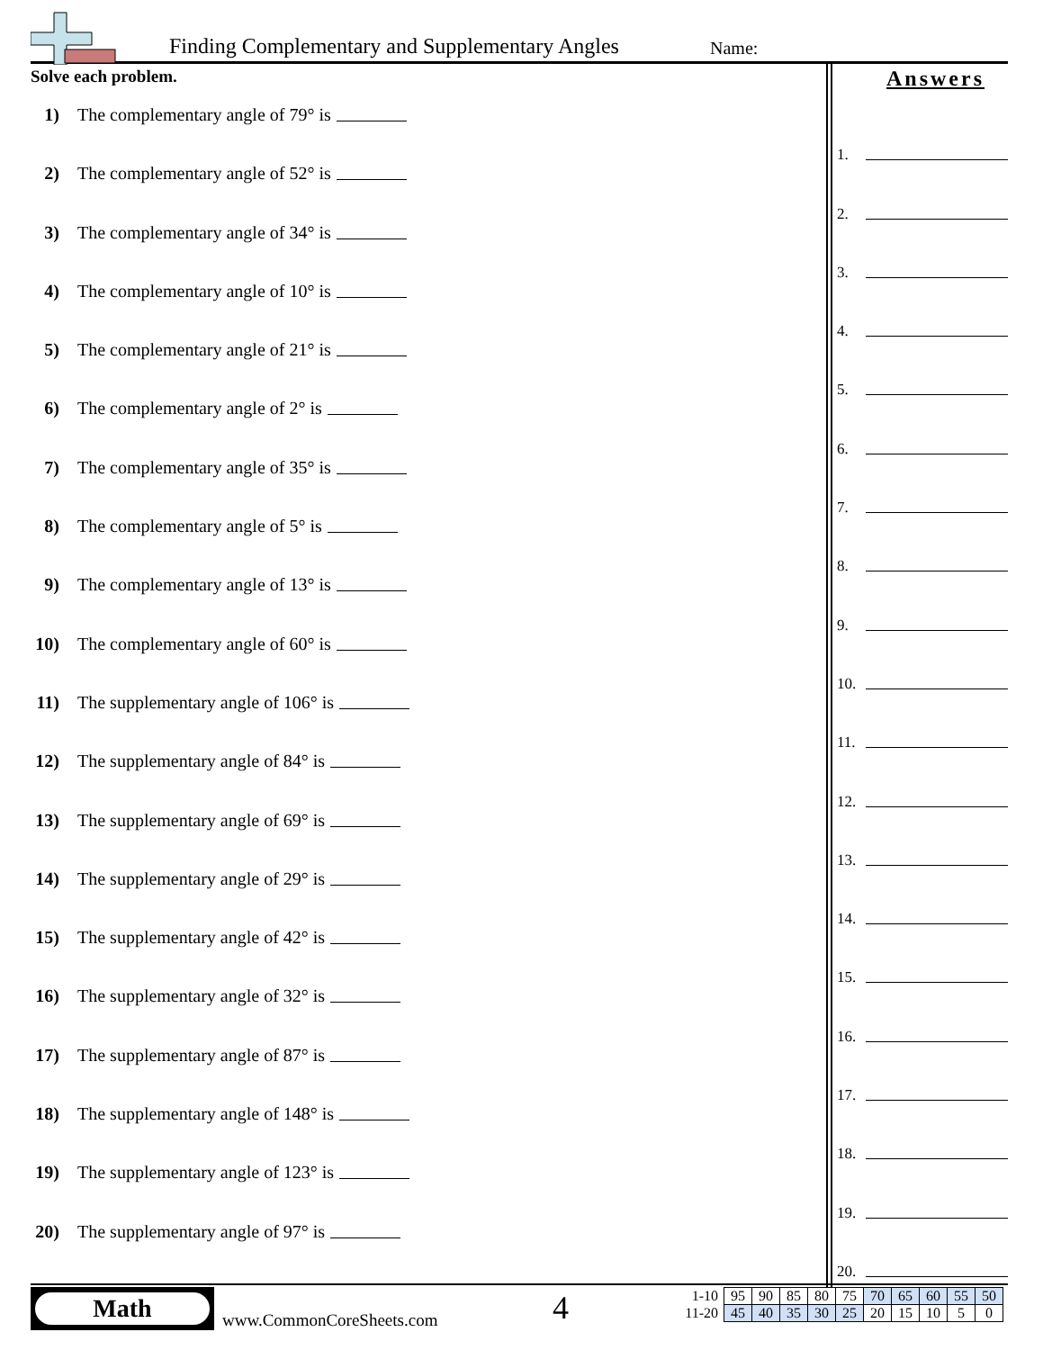Finding Complementary and Supplementary Angles
Name:
Solve each problem.
1) The complementary angle of 79° is
2) The complementary angle of 52° is
3) The complementary angle of 34° is
4) The complementary angle of 10° is
5) The complementary angle of 21° is
6) The complementary angle of 2° is
7) The complementary angle of 35° is
8) The complementary angle of 5° is
9) The complementary angle of 13° is
10) The complementary angle of 60° is
11) The supplementary angle of 106° is
12) The supplementary angle of 84° is
13) The supplementary angle of 69° is
14) The supplementary angle of 29° is
15) The supplementary angle of 42° is
16) The supplementary angle of 32° is
17) The supplementary angle of 87° is
18) The supplementary angle of 148° is
19) The supplementary angle of 123° is
20) The supplementary angle of 97° is
Answers
1.
2.
3.
4.
5.
6.
7.
8.
9.
10.
11.
12.
13.
14.
15.
16.
17.
18.
19.
20.
Math
www.CommonCoreSheets.com 4
| 1-10 | 95 | 90 | 85 | 80 | 75 | 70 | 65 | 60 | 55 | 50 |
| 11-20 | 45 | 40 | 35 | 30 | 25 | 20 | 15 | 10 | 5 | 0 |